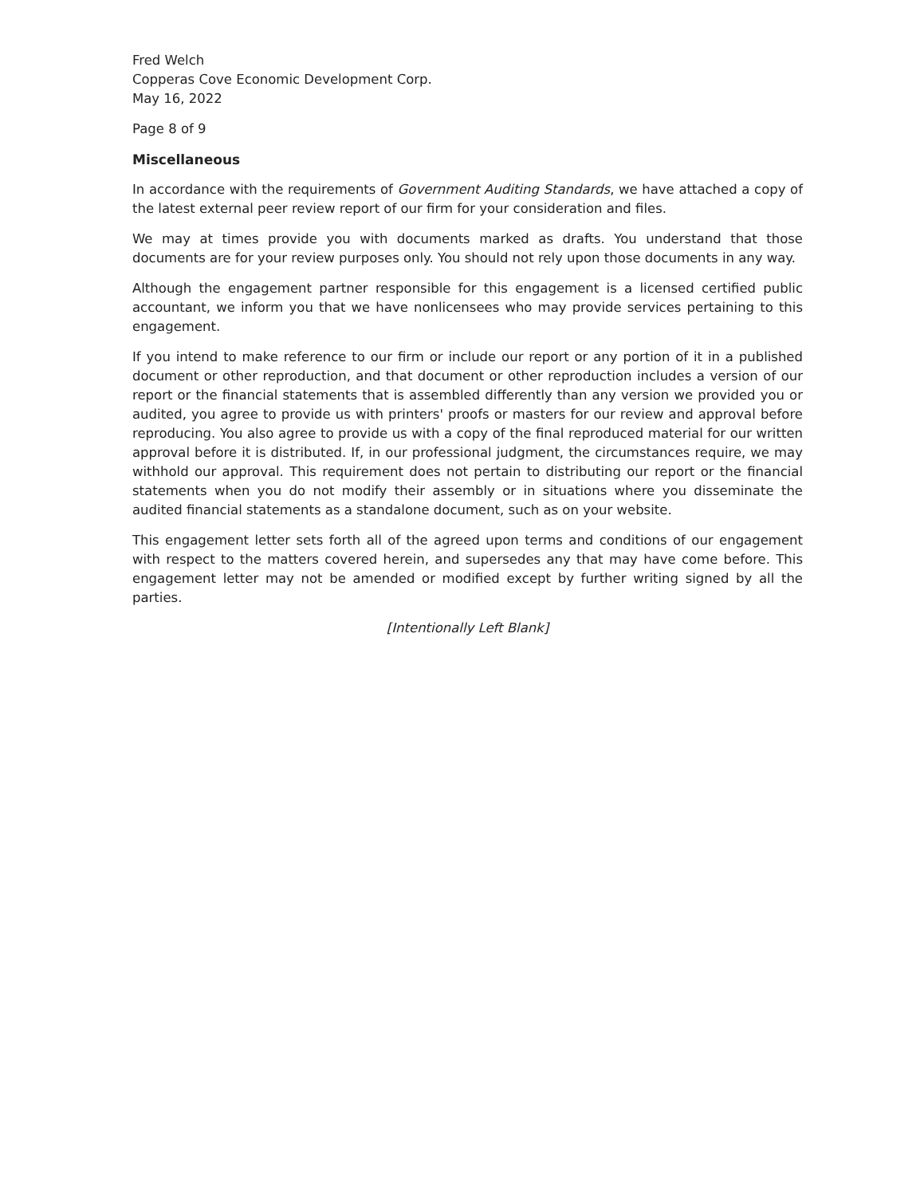Fred Welch
Copperas Cove Economic Development Corp.
May 16, 2022
Page 8 of 9
Miscellaneous
In accordance with the requirements of Government Auditing Standards, we have attached a copy of the latest external peer review report of our firm for your consideration and files.
We may at times provide you with documents marked as drafts. You understand that those documents are for your review purposes only. You should not rely upon those documents in any way.
Although the engagement partner responsible for this engagement is a licensed certified public accountant, we inform you that we have nonlicensees who may provide services pertaining to this engagement.
If you intend to make reference to our firm or include our report or any portion of it in a published document or other reproduction, and that document or other reproduction includes a version of our report or the financial statements that is assembled differently than any version we provided you or audited, you agree to provide us with printers' proofs or masters for our review and approval before reproducing. You also agree to provide us with a copy of the final reproduced material for our written approval before it is distributed. If, in our professional judgment, the circumstances require, we may withhold our approval. This requirement does not pertain to distributing our report or the financial statements when you do not modify their assembly or in situations where you disseminate the audited financial statements as a standalone document, such as on your website.
This engagement letter sets forth all of the agreed upon terms and conditions of our engagement with respect to the matters covered herein, and supersedes any that may have come before. This engagement letter may not be amended or modified except by further writing signed by all the parties.
[Intentionally Left Blank]